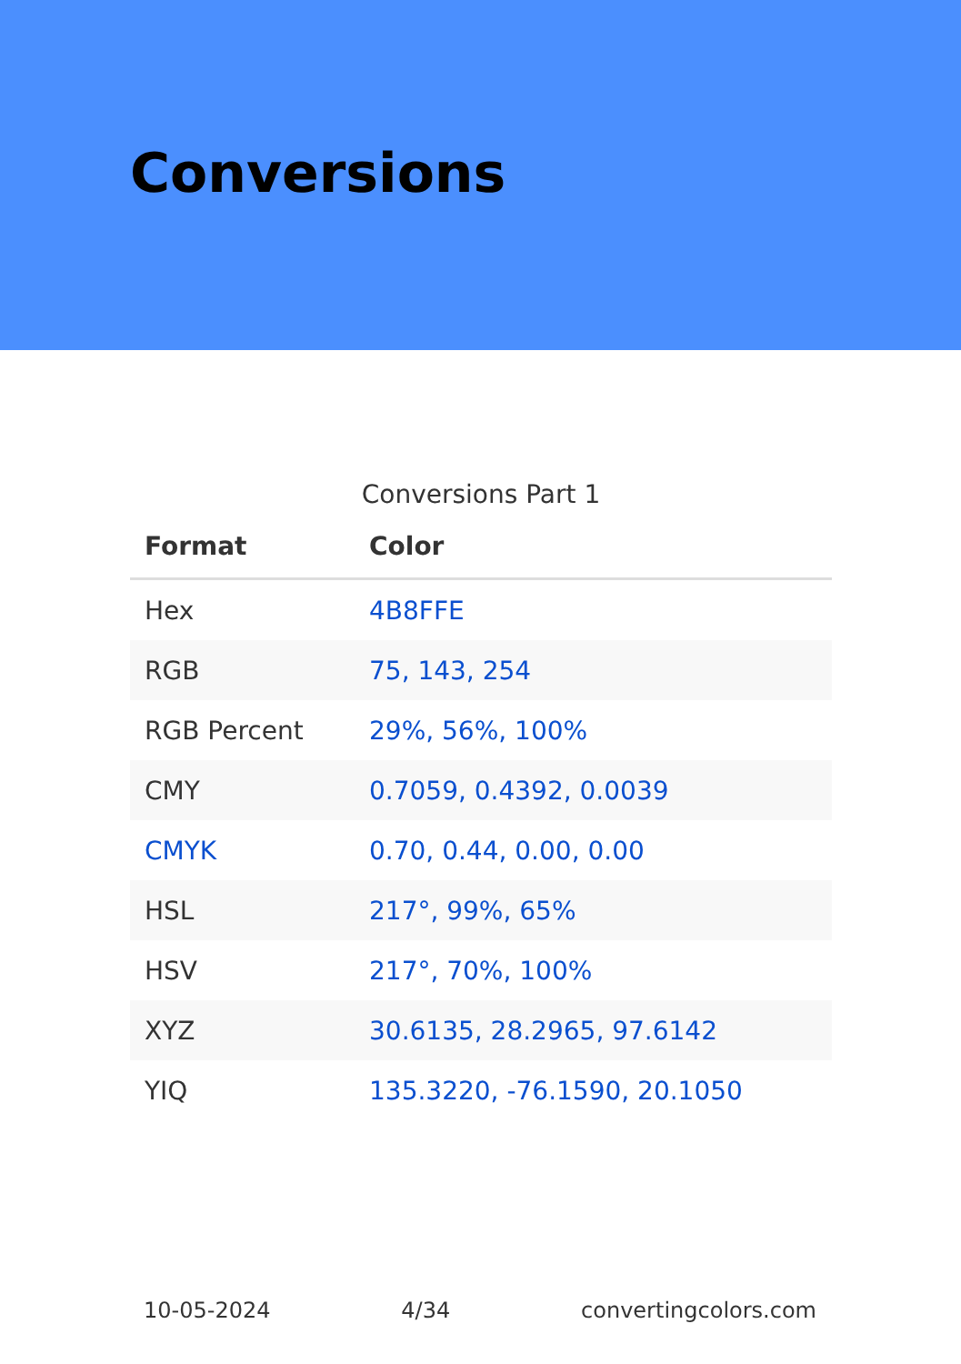Conversions
Conversions Part 1
| Format | Color |
| --- | --- |
| Hex | 4B8FFE |
| RGB | 75, 143, 254 |
| RGB Percent | 29%, 56%, 100% |
| CMY | 0.7059, 0.4392, 0.0039 |
| CMYK | 0.70, 0.44, 0.00, 0.00 |
| HSL | 217°, 99%, 65% |
| HSV | 217°, 70%, 100% |
| XYZ | 30.6135, 28.2965, 97.6142 |
| YIQ | 135.3220, -76.1590, 20.1050 |
10-05-2024 4/34 convertingcolors.com